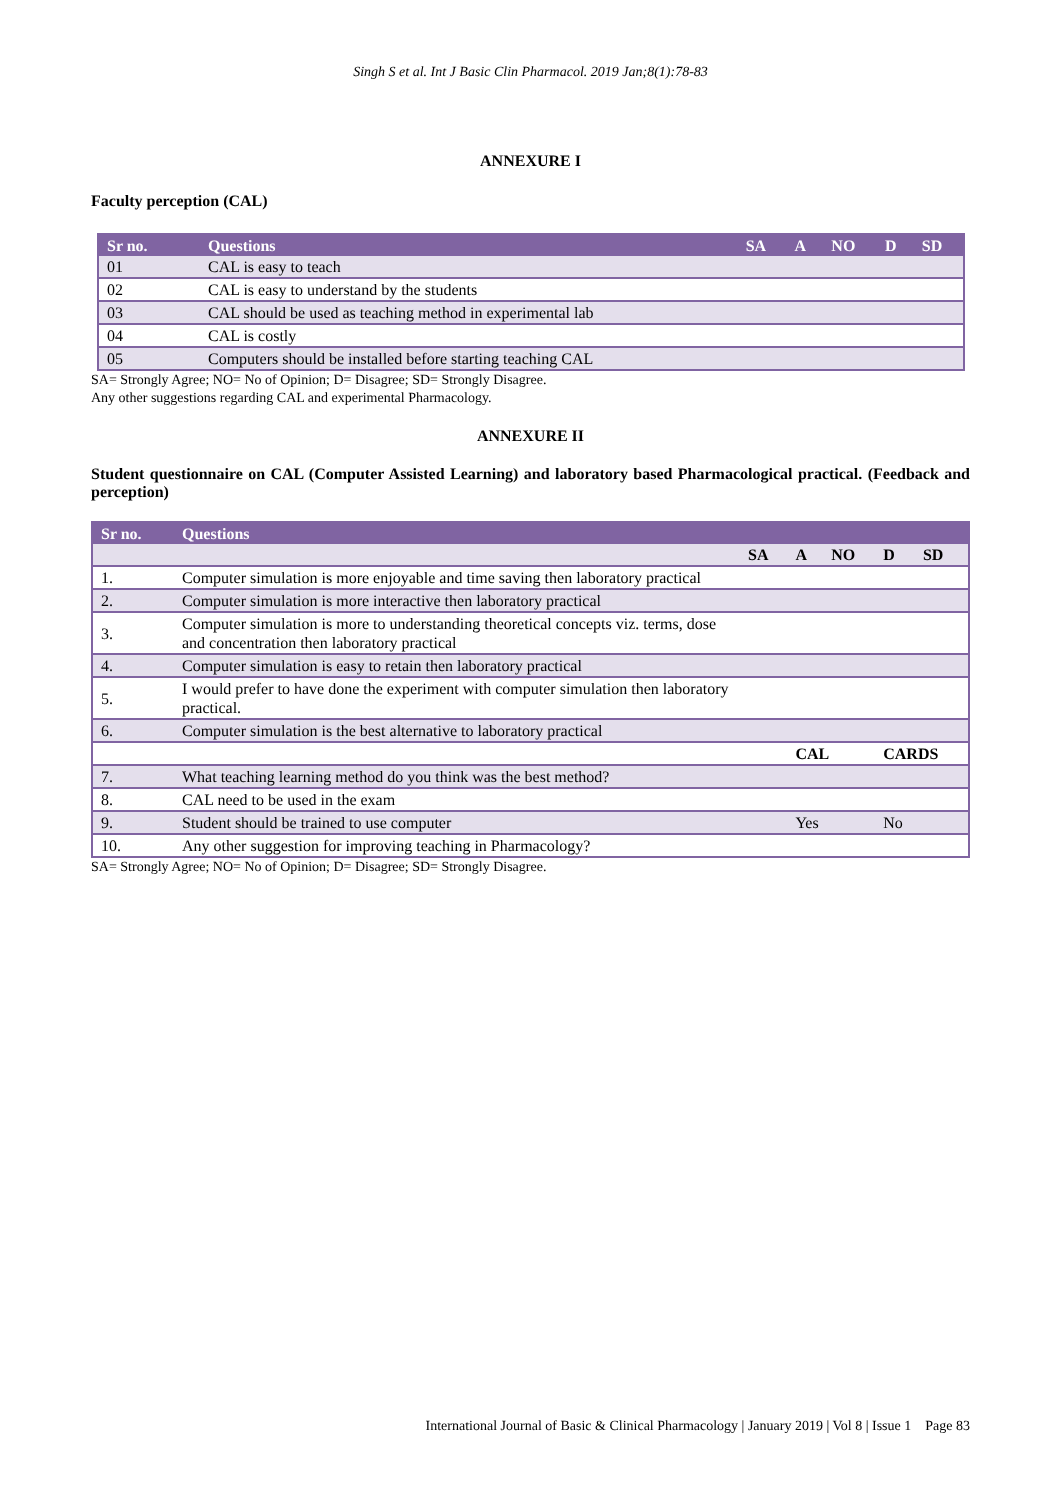Singh S et al. Int J Basic Clin Pharmacol. 2019 Jan;8(1):78-83
ANNEXURE I
Faculty perception (CAL)
| Sr no. | Questions | SA | A | NO | D | SD |
| --- | --- | --- | --- | --- | --- | --- |
| 01 | CAL is easy to teach | | | | | |
| 02 | CAL is easy to understand by the students | | | | | |
| 03 | CAL should be used as teaching method in experimental lab | | | | | |
| 04 | CAL is costly | | | | | |
| 05 | Computers should be installed before starting teaching CAL | | | | | |
SA= Strongly Agree; NO= No of Opinion; D= Disagree; SD= Strongly Disagree.
Any other suggestions regarding CAL and experimental Pharmacology.
ANNEXURE II
Student questionnaire on CAL (Computer Assisted Learning) and laboratory based Pharmacological practical. (Feedback and perception)
| Sr no. | Questions | | | | | |
| --- | --- | --- | --- | --- | --- | --- |
| | | SA | A | NO | D | SD |
| 1. | Computer simulation is more enjoyable and time saving then laboratory practical | | | | | |
| 2. | Computer simulation is more interactive then laboratory practical | | | | | |
| 3. | Computer simulation is more to understanding theoretical concepts viz. terms, dose and concentration then laboratory practical | | | | | |
| 4. | Computer simulation is easy to retain then laboratory practical | | | | | |
| 5. | I would prefer to have done the experiment with computer simulation then laboratory practical. | | | | | |
| 6. | Computer simulation is the best alternative to laboratory practical | | | | | |
| | | | CAL | | CARDS | |
| 7. | What teaching learning method do you think was the best method? | | | | | |
| 8. | CAL need to be used in the exam | | | | | |
| 9. | Student should be trained to use computer | | Yes | | No | |
| 10. | Any other suggestion for improving teaching in Pharmacology? | | | | | |
SA= Strongly Agree; NO= No of Opinion; D= Disagree; SD= Strongly Disagree.
International Journal of Basic & Clinical Pharmacology | January 2019 | Vol 8 | Issue 1 Page 83